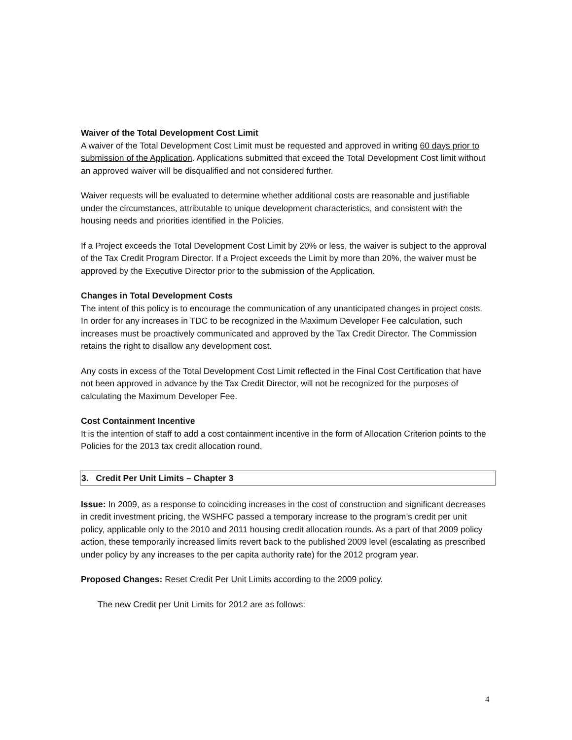Waiver of the Total Development Cost Limit
A waiver of the Total Development Cost Limit must be requested and approved in writing 60 days prior to submission of the Application. Applications submitted that exceed the Total Development Cost limit without an approved waiver will be disqualified and not considered further.
Waiver requests will be evaluated to determine whether additional costs are reasonable and justifiable under the circumstances, attributable to unique development characteristics, and consistent with the housing needs and priorities identified in the Policies.
If a Project exceeds the Total Development Cost Limit by 20% or less, the waiver is subject to the approval of the Tax Credit Program Director. If a Project exceeds the Limit by more than 20%, the waiver must be approved by the Executive Director prior to the submission of the Application.
Changes in Total Development Costs
The intent of this policy is to encourage the communication of any unanticipated changes in project costs. In order for any increases in TDC to be recognized in the Maximum Developer Fee calculation, such increases must be proactively communicated and approved by the Tax Credit Director. The Commission retains the right to disallow any development cost.
Any costs in excess of the Total Development Cost Limit reflected in the Final Cost Certification that have not been approved in advance by the Tax Credit Director, will not be recognized for the purposes of calculating the Maximum Developer Fee.
Cost Containment Incentive
It is the intention of staff to add a cost containment incentive in the form of Allocation Criterion points to the Policies for the 2013 tax credit allocation round.
3. Credit Per Unit Limits – Chapter 3
Issue: In 2009, as a response to coinciding increases in the cost of construction and significant decreases in credit investment pricing, the WSHFC passed a temporary increase to the program’s credit per unit policy, applicable only to the 2010 and 2011 housing credit allocation rounds. As a part of that 2009 policy action, these temporarily increased limits revert back to the published 2009 level (escalating as prescribed under policy by any increases to the per capita authority rate) for the 2012 program year.
Proposed Changes: Reset Credit Per Unit Limits according to the 2009 policy.
The new Credit per Unit Limits for 2012 are as follows:
4